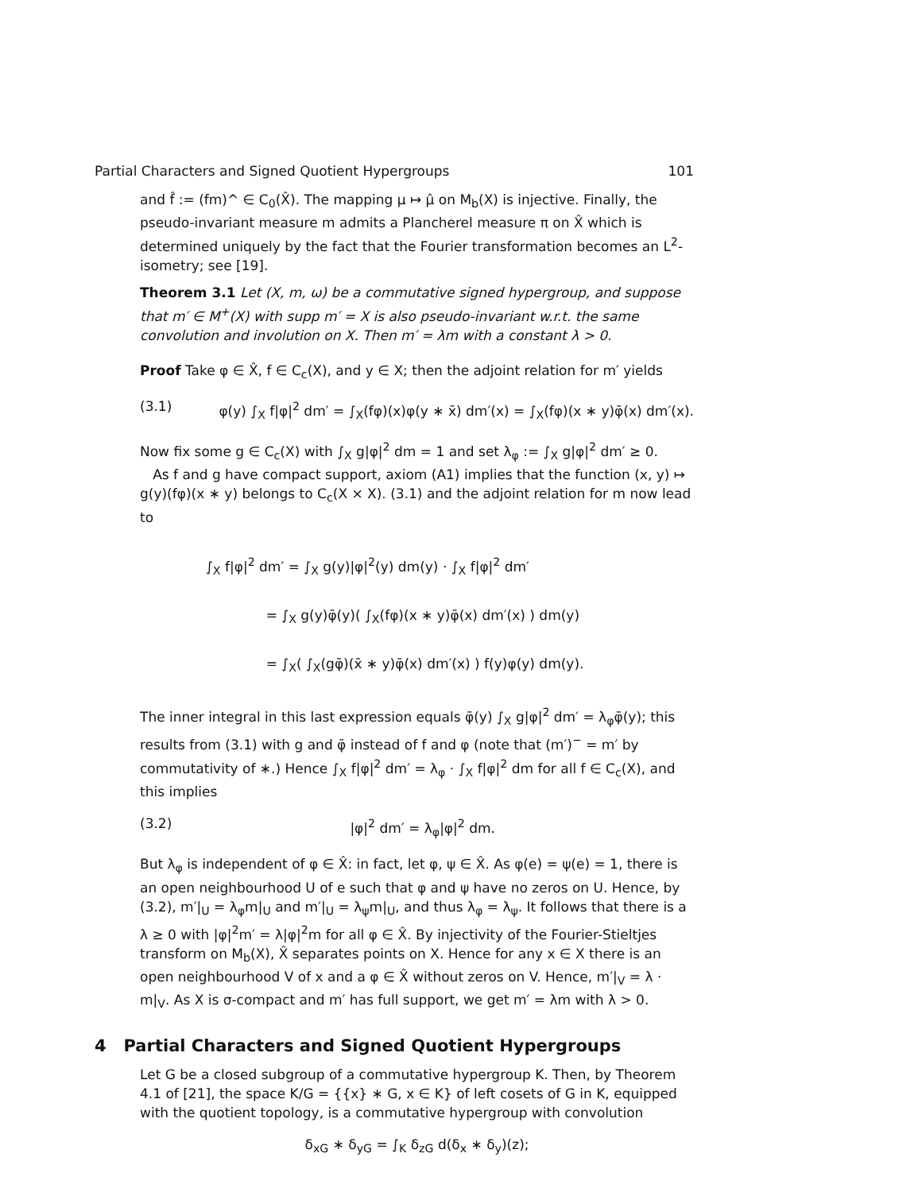Partial Characters and Signed Quotient Hypergroups 101
and f̂ := (fm)^ ∈ C<sub>0</sub>(X̂). The mapping μ ↦ μ̂ on M<sub>b</sub>(X) is injective. Finally, the pseudo-invariant measure m admits a Plancherel measure π on X̂ which is determined uniquely by the fact that the Fourier transformation becomes an L<sup>2</sup>-isometry; see [19].
Theorem 3.1 Let (X, m, ω) be a commutative signed hypergroup, and suppose that m′ ∈ M<sup>+</sup>(X) with supp m′ = X is also pseudo-invariant w.r.t. the same convolution and involution on X. Then m′ = λm with a constant λ > 0.
Proof Take φ ∈ X̂, f ∈ C<sub>c</sub>(X), and y ∈ X; then the adjoint relation for m′ yields
(3.1) φ(y) ∫<sub>X</sub> f|φ|<sup>2</sup> dm′ = ∫<sub>X</sub>(fφ)(x)φ(y ∗ x̄) dm′(x) = ∫<sub>X</sub>(fφ)(x ∗ y)φ̄(x) dm′(x).
Now fix some g ∈ C<sub>c</sub>(X) with ∫<sub>X</sub> g|φ|<sup>2</sup> dm = 1 and set λ<sub>φ</sub> := ∫<sub>X</sub> g|φ|<sup>2</sup> dm′ ≥ 0.
As f and g have compact support, axiom (A1) implies that the function (x, y) ↦ g(y)(fφ)(x ∗ y) belongs to C<sub>c</sub>(X × X). (3.1) and the adjoint relation for m now lead to
∫<sub>X</sub> f|φ|<sup>2</sup> dm′ = ∫<sub>X</sub> g(y)|φ|<sup>2</sup>(y) dm(y) · ∫<sub>X</sub> f|φ|<sup>2</sup> dm′
= ∫<sub>X</sub> g(y)φ̄(y)( ∫<sub>X</sub>(fφ)(x ∗ y)φ̄(x) dm′(x) ) dm(y)
= ∫<sub>X</sub>( ∫<sub>X</sub>(gφ̄)(x̄ ∗ y)φ̄(x) dm′(x) ) f(y)φ(y) dm(y).
The inner integral in this last expression equals φ̄(y) ∫<sub>X</sub> g|φ|<sup>2</sup> dm′ = λ<sub>φ</sub>φ̄(y); this results from (3.1) with g and φ̄ instead of f and φ (note that (m′)<sup>−</sup> = m′ by commutativity of ∗.) Hence ∫<sub>X</sub> f|φ|<sup>2</sup> dm′ = λ<sub>φ</sub> · ∫<sub>X</sub> f|φ|<sup>2</sup> dm for all f ∈ C<sub>c</sub>(X), and this implies
(3.2) |φ|<sup>2</sup> dm′ = λ<sub>φ</sub>|φ|<sup>2</sup> dm.
But λ<sub>φ</sub> is independent of φ ∈ X̂: in fact, let φ, ψ ∈ X̂. As φ(e) = ψ(e) = 1, there is an open neighbourhood U of e such that φ and ψ have no zeros on U. Hence, by (3.2), m′|<sub>U</sub> = λ<sub>φ</sub>m|<sub>U</sub> and m′|<sub>U</sub> = λ<sub>ψ</sub>m|<sub>U</sub>, and thus λ<sub>φ</sub> = λ<sub>ψ</sub>. It follows that there is a λ ≥ 0 with |φ|<sup>2</sup>m′ = λ|φ|<sup>2</sup>m for all φ ∈ X̂. By injectivity of the Fourier-Stieltjes transform on M<sub>b</sub>(X), X̂ separates points on X. Hence for any x ∈ X there is an open neighbourhood V of x and a φ ∈ X̂ without zeros on V. Hence, m′|<sub>V</sub> = λ · m|<sub>V</sub>. As X is σ-compact and m′ has full support, we get m′ = λm with λ > 0.
4 Partial Characters and Signed Quotient Hypergroups
Let G be a closed subgroup of a commutative hypergroup K. Then, by Theorem 4.1 of [21], the space K/G = {{x} ∗ G, x ∈ K} of left cosets of G in K, equipped with the quotient topology, is a commutative hypergroup with convolution
δ<sub>xG</sub> ∗ δ<sub>yG</sub> = ∫<sub>K</sub> δ<sub>zG</sub> d(δ<sub>x</sub> ∗ δ<sub>y</sub>)(z);